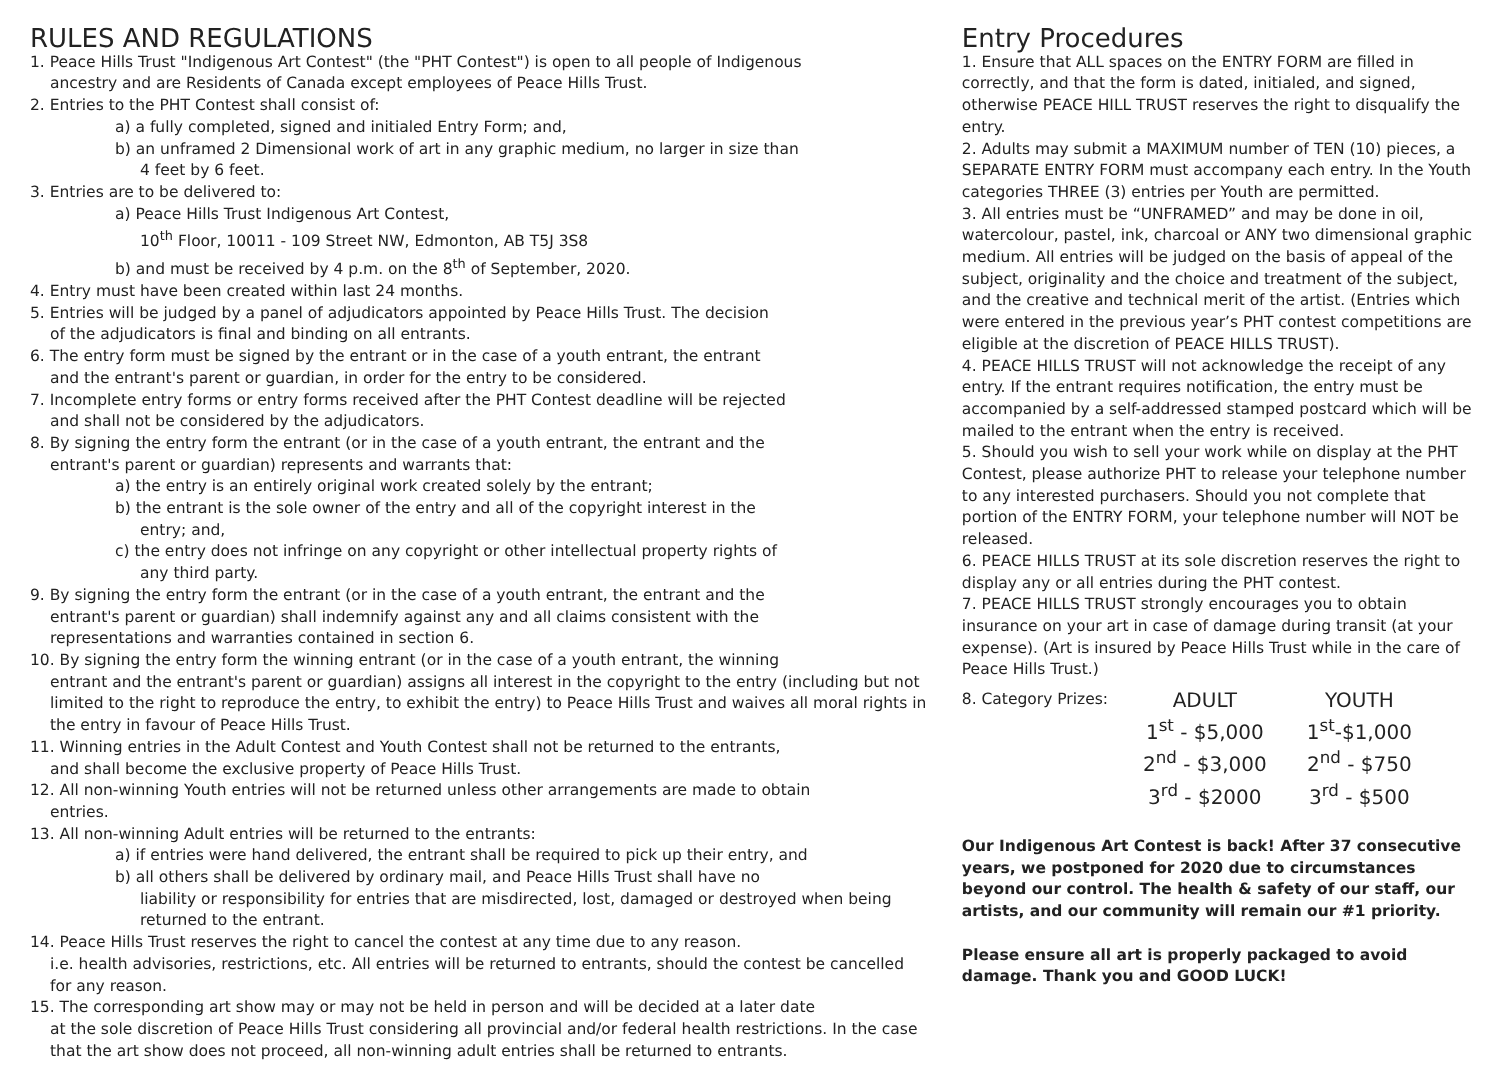RULES AND REGULATIONS
1. Peace Hills Trust "Indigenous Art Contest" (the "PHT Contest") is open to all people of Indigenous
ancestry and are Residents of Canada except employees of Peace Hills Trust.
2. Entries to the PHT Contest shall consist of:
a) a fully completed, signed and initialed Entry Form; and,
b) an unframed 2 Dimensional work of art in any graphic medium, no larger in size than
4 feet by 6 feet.
3. Entries are to be delivered to:
a) Peace Hills Trust Indigenous Art Contest,
10<sup>th</sup> Floor, 10011 - 109 Street NW, Edmonton, AB T5J 3S8
b) and must be received by 4 p.m. on the 8<sup>th</sup> of September, 2020.
4. Entry must have been created within last 24 months.
5. Entries will be judged by a panel of adjudicators appointed by Peace Hills Trust. The decision
of the adjudicators is final and binding on all entrants.
6. The entry form must be signed by the entrant or in the case of a youth entrant, the entrant
and the entrant's parent or guardian, in order for the entry to be considered.
7. Incomplete entry forms or entry forms received after the PHT Contest deadline will be rejected
and shall not be considered by the adjudicators.
8. By signing the entry form the entrant (or in the case of a youth entrant, the entrant and the
entrant's parent or guardian) represents and warrants that:
a) the entry is an entirely original work created solely by the entrant;
b) the entrant is the sole owner of the entry and all of the copyright interest in the
entry; and,
c) the entry does not infringe on any copyright or other intellectual property rights of
any third party.
9. By signing the entry form the entrant (or in the case of a youth entrant, the entrant and the
entrant's parent or guardian) shall indemnify against any and all claims consistent with the
representations and warranties contained in section 6.
10. By signing the entry form the winning entrant (or in the case of a youth entrant, the winning
entrant and the entrant's parent or guardian) assigns all interest in the copyright to the entry (including but not limited to the right to reproduce the entry, to exhibit the entry) to Peace Hills Trust and waives all moral rights in the entry in favour of Peace Hills Trust.
11. Winning entries in the Adult Contest and Youth Contest shall not be returned to the entrants,
and shall become the exclusive property of Peace Hills Trust.
12. All non-winning Youth entries will not be returned unless other arrangements are made to obtain
entries.
13. All non-winning Adult entries will be returned to the entrants:
a) if entries were hand delivered, the entrant shall be required to pick up their entry, and
b) all others shall be delivered by ordinary mail, and Peace Hills Trust shall have no
liability or responsibility for entries that are misdirected, lost, damaged or destroyed when being returned to the entrant.
14. Peace Hills Trust reserves the right to cancel the contest at any time due to any reason.
i.e. health advisories, restrictions, etc. All entries will be returned to entrants, should the contest be cancelled for any reason.
15. The corresponding art show may or may not be held in person and will be decided at a later date
at the sole discretion of Peace Hills Trust considering all provincial and/or federal health restrictions. In the case that the art show does not proceed, all non-winning adult entries shall be returned to entrants.
Entry Procedures
1. Ensure that ALL spaces on the ENTRY FORM are filled in correctly, and that the form is dated, initialed, and signed, otherwise PEACE HILL TRUST reserves the right to disqualify the entry.
2. Adults may submit a MAXIMUM number of TEN (10) pieces, a SEPARATE ENTRY FORM must accompany each entry. In the Youth categories THREE (3) entries per Youth are permitted.
3. All entries must be “UNFRAMED” and may be done in oil, watercolour, pastel, ink, charcoal or ANY two dimensional graphic medium. All entries will be judged on the basis of appeal of the subject, originality and the choice and treatment of the subject, and the creative and technical merit of the artist. (Entries which were entered in the previous year’s PHT contest competitions are eligible at the discretion of PEACE HILLS TRUST).
4. PEACE HILLS TRUST will not acknowledge the receipt of any entry. If the entrant requires notification, the entry must be accompanied by a self-addressed stamped postcard which will be mailed to the entrant when the entry is received.
5. Should you wish to sell your work while on display at the PHT Contest, please authorize PHT to release your telephone number to any interested purchasers. Should you not complete that portion of the ENTRY FORM, your telephone number will NOT be released.
6. PEACE HILLS TRUST at its sole discretion reserves the right to display any or all entries during the PHT contest.
7. PEACE HILLS TRUST strongly encourages you to obtain insurance on your art in case of damage during transit (at your expense). (Art is insured by Peace Hills Trust while in the care of Peace Hills Trust.)
8. Category Prizes:
| ADULT | YOUTH |
| --- | --- |
| 1<sup>st</sup> - $5,000 | 1<sup>st</sup>-$1,000 |
| 2<sup>nd</sup> - $3,000 | 2<sup>nd</sup> - $750 |
| 3<sup>rd</sup> - $2000 | 3<sup>rd</sup> - $500 |
Our Indigenous Art Contest is back! After 37 consecutive years, we postponed for 2020 due to circumstances beyond our control. The health & safety of our staff, our artists, and our community will remain our #1 priority.
Please ensure all art is properly packaged to avoid damage. Thank you and GOOD LUCK!